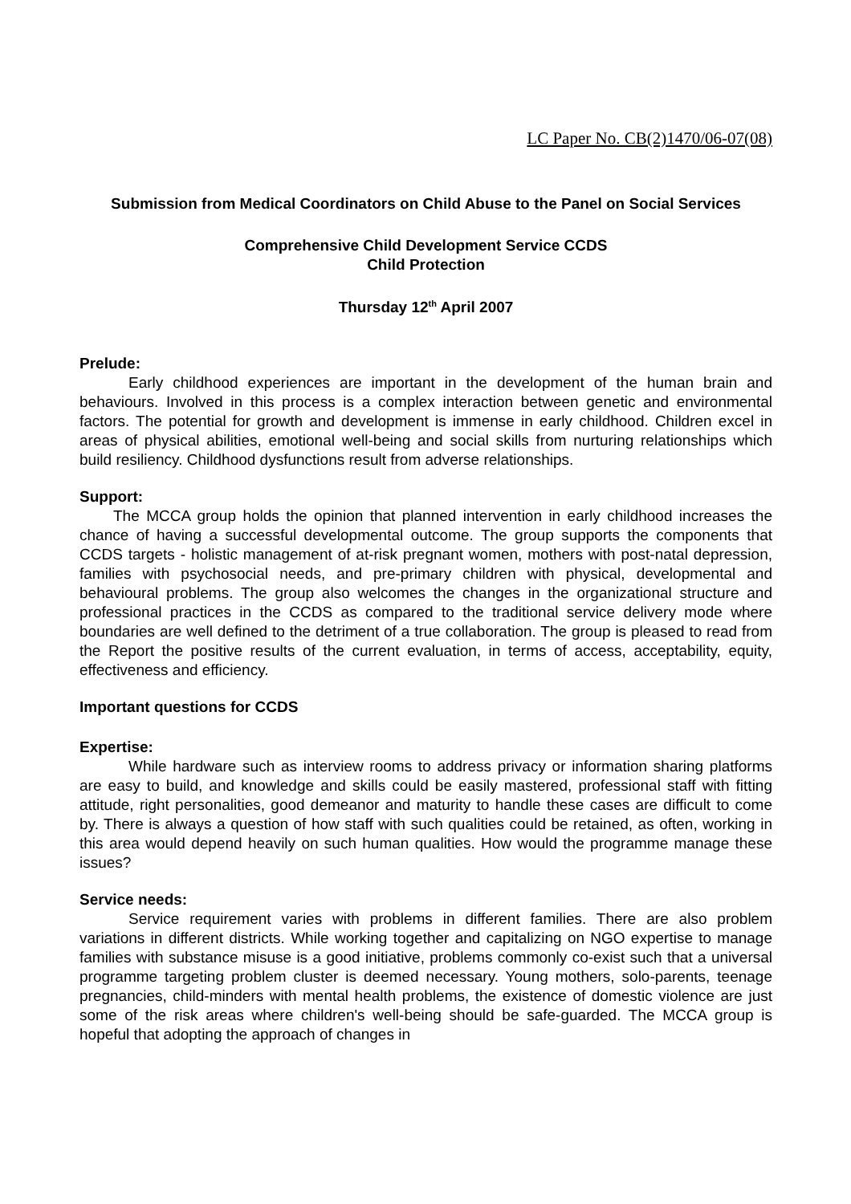LC Paper No. CB(2)1470/06-07(08)
Submission from Medical Coordinators on Child Abuse to the Panel on Social Services
Comprehensive Child Development Service CCDS
Child Protection
Thursday 12<sup>th</sup> April 2007
Prelude:
Early childhood experiences are important in the development of the human brain and behaviours. Involved in this process is a complex interaction between genetic and environmental factors. The potential for growth and development is immense in early childhood. Children excel in areas of physical abilities, emotional well-being and social skills from nurturing relationships which build resiliency. Childhood dysfunctions result from adverse relationships.
Support:
The MCCA group holds the opinion that planned intervention in early childhood increases the chance of having a successful developmental outcome. The group supports the components that CCDS targets - holistic management of at-risk pregnant women, mothers with post-natal depression, families with psychosocial needs, and pre-primary children with physical, developmental and behavioural problems. The group also welcomes the changes in the organizational structure and professional practices in the CCDS as compared to the traditional service delivery mode where boundaries are well defined to the detriment of a true collaboration. The group is pleased to read from the Report the positive results of the current evaluation, in terms of access, acceptability, equity, effectiveness and efficiency.
Important questions for CCDS
Expertise:
While hardware such as interview rooms to address privacy or information sharing platforms are easy to build, and knowledge and skills could be easily mastered, professional staff with fitting attitude, right personalities, good demeanor and maturity to handle these cases are difficult to come by. There is always a question of how staff with such qualities could be retained, as often, working in this area would depend heavily on such human qualities. How would the programme manage these issues?
Service needs:
Service requirement varies with problems in different families. There are also problem variations in different districts. While working together and capitalizing on NGO expertise to manage families with substance misuse is a good initiative, problems commonly co-exist such that a universal programme targeting problem cluster is deemed necessary. Young mothers, solo-parents, teenage pregnancies, child-minders with mental health problems, the existence of domestic violence are just some of the risk areas where children's well-being should be safe-guarded. The MCCA group is hopeful that adopting the approach of changes in